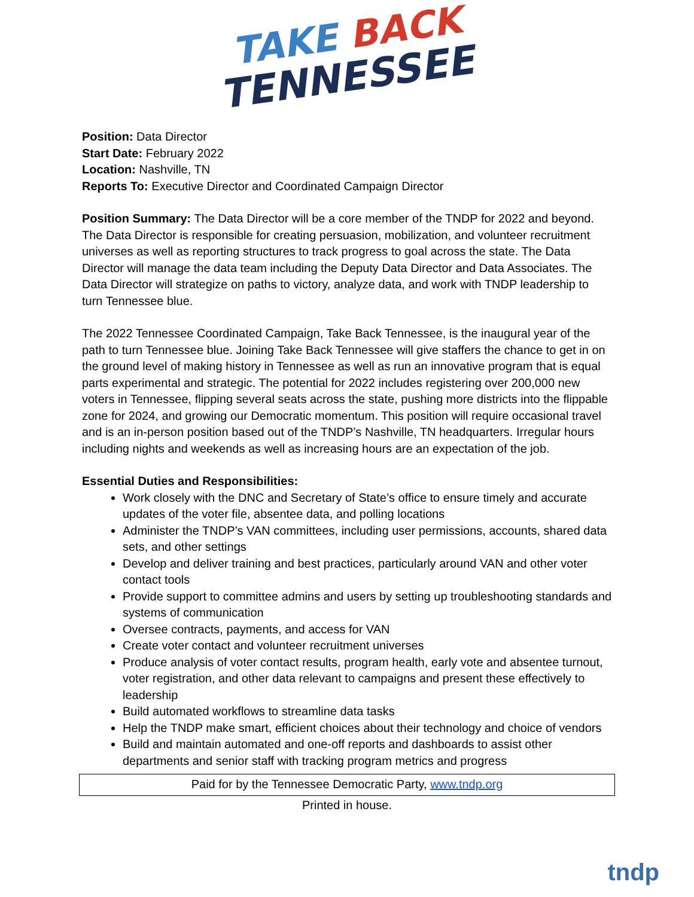TAKE BACK
TENNESSEE
Position: Data Director
Start Date: February 2022
Location: Nashville, TN
Reports To: Executive Director and Coordinated Campaign Director
Position Summary: The Data Director will be a core member of the TNDP for 2022 and beyond. The Data Director is responsible for creating persuasion, mobilization, and volunteer recruitment universes as well as reporting structures to track progress to goal across the state. The Data Director will manage the data team including the Deputy Data Director and Data Associates. The Data Director will strategize on paths to victory, analyze data, and work with TNDP leadership to turn Tennessee blue.
The 2022 Tennessee Coordinated Campaign, Take Back Tennessee, is the inaugural year of the path to turn Tennessee blue. Joining Take Back Tennessee will give staffers the chance to get in on the ground level of making history in Tennessee as well as run an innovative program that is equal parts experimental and strategic. The potential for 2022 includes registering over 200,000 new voters in Tennessee, flipping several seats across the state, pushing more districts into the flippable zone for 2024, and growing our Democratic momentum. This position will require occasional travel and is an in-person position based out of the TNDP’s Nashville, TN headquarters. Irregular hours including nights and weekends as well as increasing hours are an expectation of the job.
Essential Duties and Responsibilities:
Work closely with the DNC and Secretary of State’s office to ensure timely and accurate updates of the voter file, absentee data, and polling locations
Administer the TNDP’s VAN committees, including user permissions, accounts, shared data sets, and other settings
Develop and deliver training and best practices, particularly around VAN and other voter contact tools
Provide support to committee admins and users by setting up troubleshooting standards and systems of communication
Oversee contracts, payments, and access for VAN
Create voter contact and volunteer recruitment universes
Produce analysis of voter contact results, program health, early vote and absentee turnout, voter registration, and other data relevant to campaigns and present these effectively to leadership
Build automated workflows to streamline data tasks
Help the TNDP make smart, efficient choices about their technology and choice of vendors
Build and maintain automated and one-off reports and dashboards to assist other departments and senior staff with tracking program metrics and progress
Paid for by the Tennessee Democratic Party, www.tndp.org
Printed in house.
tndp